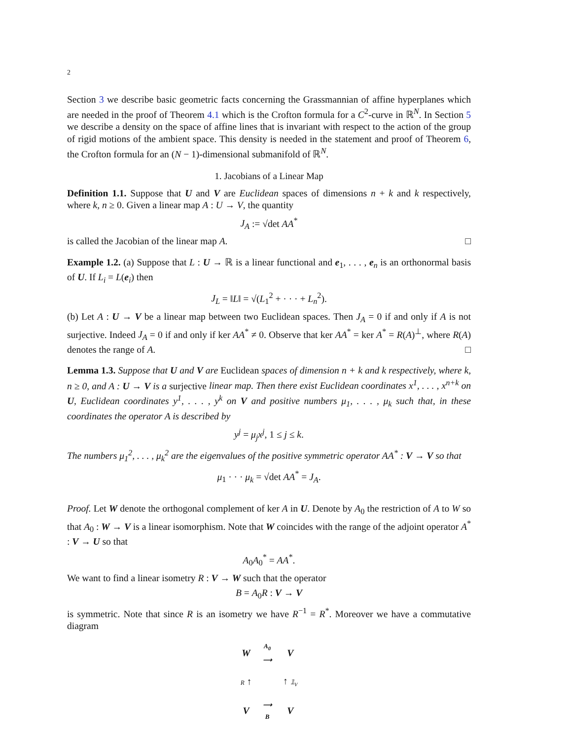2
Section 3 we describe basic geometric facts concerning the Grassmannian of affine hyperplanes which are needed in the proof of Theorem 4.1 which is the Crofton formula for a C<sup>2</sup>-curve in ℝ<sup>N</sup>. In Section 5 we describe a density on the space of affine lines that is invariant with respect to the action of the group of rigid motions of the ambient space. This density is needed in the statement and proof of Theorem 6, the Crofton formula for an (N − 1)-dimensional submanifold of ℝ<sup>N</sup>.
1. Jacobians of a Linear Map
Definition 1.1. Suppose that U and V are Euclidean spaces of dimensions n + k and k respectively, where k, n ≥ 0. Given a linear map A : U → V, the quantity
J<sub>A</sub> := √det AA<sup>*</sup>
is called the Jacobian of the linear map A. □
Example 1.2. (a) Suppose that L : U → ℝ is a linear functional and e<sub>1</sub>, . . . , e<sub>n</sub> is an orthonormal basis of U. If L<sub>i</sub> = L(e<sub>i</sub>) then
J<sub>L</sub> = ‖L‖ = √(L<sub>1</sub><sup>2</sup> + · · · + L<sub>n</sub><sup>2</sup>).
(b) Let A : U → V be a linear map between two Euclidean spaces. Then J<sub>A</sub> = 0 if and only if A is not surjective. Indeed J<sub>A</sub> = 0 if and only if ker AA<sup>*</sup> ≠ 0. Observe that ker AA<sup>*</sup> = ker A<sup>*</sup> = R(A)<sup>⊥</sup>, where R(A) denotes the range of A. □
Lemma 1.3. Suppose that U and V are Euclidean spaces of dimension n + k and k respectively, where k, n ≥ 0, and A : U → V is a surjective linear map. Then there exist Euclidean coordinates x<sup>1</sup>, . . . , x<sup>n+k</sup> on U, Euclidean coordinates y<sup>1</sup>, . . . , y<sup>k</sup> on V and positive numbers μ<sub>1</sub>, . . . , μ<sub>k</sub> such that, in these coordinates the operator A is described by
y<sup>j</sup> = μ<sub>j</sub>x<sup>j</sup>, 1 ≤ j ≤ k.
The numbers μ<sub>1</sub><sup>2</sup>, . . . , μ<sub>k</sub><sup>2</sup> are the eigenvalues of the positive symmetric operator AA<sup>*</sup> : V → V so that
μ<sub>1</sub> · · · μ<sub>k</sub> = √det AA<sup>*</sup> = J<sub>A</sub>.
Proof. Let W denote the orthogonal complement of ker A in U. Denote by A<sub>0</sub> the restriction of A to W so that A<sub>0</sub> : W → V is a linear isomorphism. Note that W coincides with the range of the adjoint operator A<sup>*</sup> : V → U so that
A<sub>0</sub>A<sub>0</sub><sup>*</sup> = AA<sup>*</sup>.
We want to find a linear isometry R : V → W such that the operator
B = A<sub>0</sub>R : V → V
is symmetric. Note that since R is an isometry we have R<sup>−1</sup> = R<sup>*</sup>. Moreover we have a commutative diagram
| W | A<sub>0</sub> ⟶ | V |
| R ↑ | | ↑ 𝟙<sub>V</sub> |
| V | ⟶ B | V |